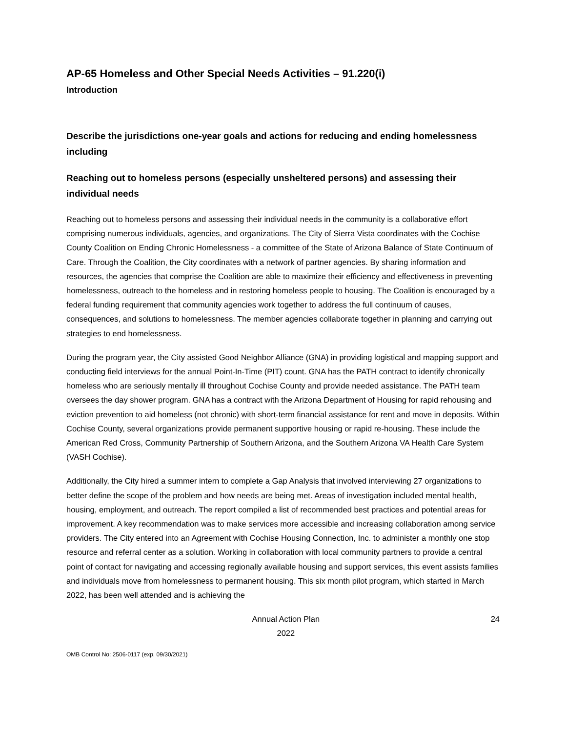AP-65 Homeless and Other Special Needs Activities – 91.220(i)
Introduction
Describe the jurisdictions one-year goals and actions for reducing and ending homelessness including
Reaching out to homeless persons (especially unsheltered persons) and assessing their individual needs
Reaching out to homeless persons and assessing their individual needs in the community is a collaborative effort comprising numerous individuals, agencies, and organizations. The City of Sierra Vista coordinates with the Cochise County Coalition on Ending Chronic Homelessness - a committee of the State of Arizona Balance of State Continuum of Care. Through the Coalition, the City coordinates with a network of partner agencies. By sharing information and resources, the agencies that comprise the Coalition are able to maximize their efficiency and effectiveness in preventing homelessness, outreach to the homeless and in restoring homeless people to housing. The Coalition is encouraged by a federal funding requirement that community agencies work together to address the full continuum of causes, consequences, and solutions to homelessness. The member agencies collaborate together in planning and carrying out strategies to end homelessness.
During the program year, the City assisted Good Neighbor Alliance (GNA) in providing logistical and mapping support and conducting field interviews for the annual Point-In-Time (PIT) count. GNA has the PATH contract to identify chronically homeless who are seriously mentally ill throughout Cochise County and provide needed assistance. The PATH team oversees the day shower program. GNA has a contract with the Arizona Department of Housing for rapid rehousing and eviction prevention to aid homeless (not chronic) with short-term financial assistance for rent and move in deposits. Within Cochise County, several organizations provide permanent supportive housing or rapid re-housing. These include the American Red Cross, Community Partnership of Southern Arizona, and the Southern Arizona VA Health Care System (VASH Cochise).
Additionally, the City hired a summer intern to complete a Gap Analysis that involved interviewing 27 organizations to better define the scope of the problem and how needs are being met. Areas of investigation included mental health, housing, employment, and outreach. The report compiled a list of recommended best practices and potential areas for improvement. A key recommendation was to make services more accessible and increasing collaboration among service providers. The City entered into an Agreement with Cochise Housing Connection, Inc. to administer a monthly one stop resource and referral center as a solution. Working in collaboration with local community partners to provide a central point of contact for navigating and accessing regionally available housing and support services, this event assists families and individuals move from homelessness to permanent housing. This six month pilot program, which started in March 2022, has been well attended and is achieving the
Annual Action Plan
2022
24
OMB Control No: 2506-0117 (exp. 09/30/2021)